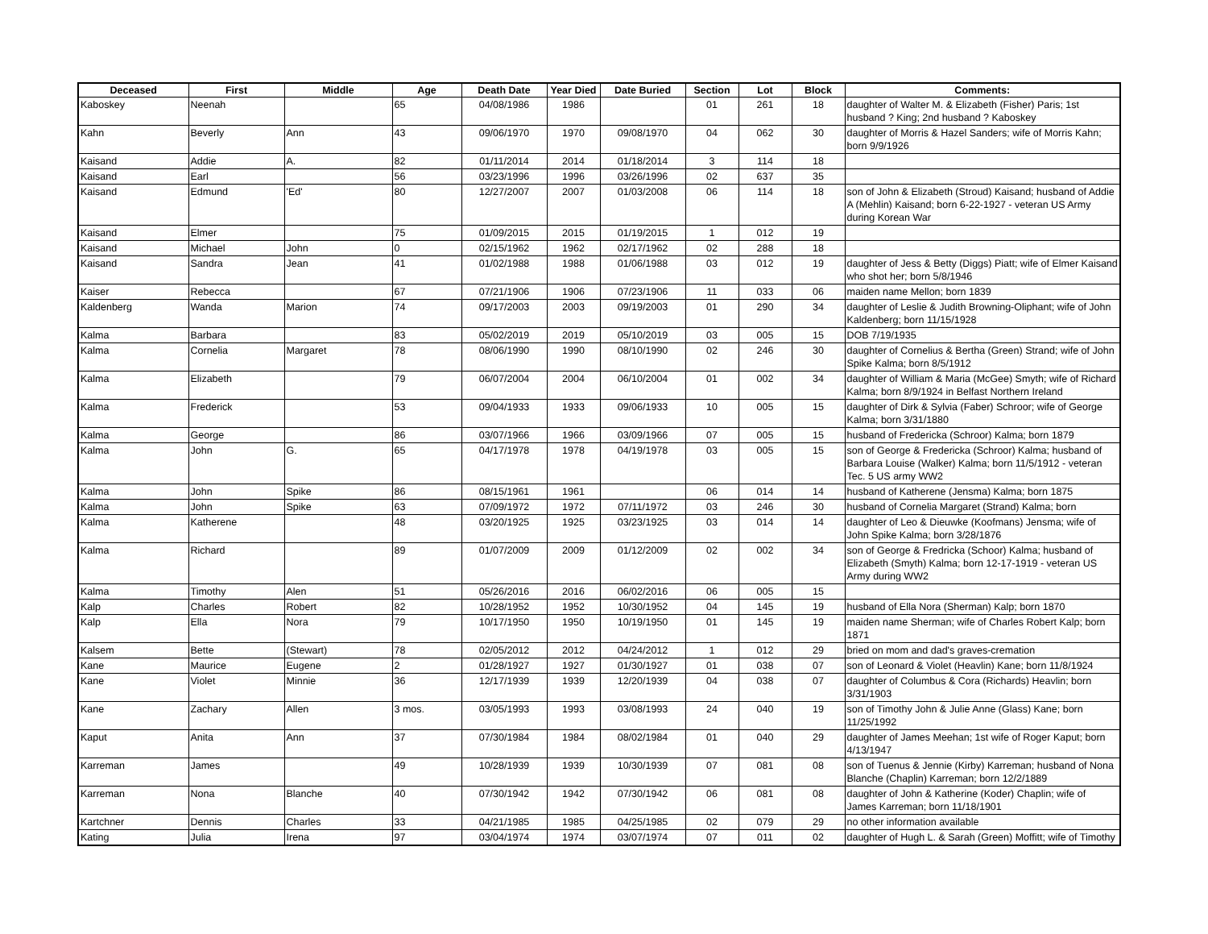| Deceased | First | Middle | Age | Death Date | Year Died | Date Buried | Section | Lot | Block | Comments: |
| --- | --- | --- | --- | --- | --- | --- | --- | --- | --- | --- |
| Kaboskey | Neenah | | 65 | 04/08/1986 | 1986 | | 01 | 261 | 18 | daughter of Walter M. & Elizabeth (Fisher) Paris; 1st husband ? King; 2nd husband ? Kaboskey |
| Kahn | Beverly | Ann | 43 | 09/06/1970 | 1970 | 09/08/1970 | 04 | 062 | 30 | daughter of Morris & Hazel Sanders; wife of Morris Kahn; born 9/9/1926 |
| Kaisand | Addie | A. | 82 | 01/11/2014 | 2014 | 01/18/2014 | 3 | 114 | 18 | |
| Kaisand | Earl | | 56 | 03/23/1996 | 1996 | 03/26/1996 | 02 | 637 | 35 | |
| Kaisand | Edmund | 'Ed' | 80 | 12/27/2007 | 2007 | 01/03/2008 | 06 | 114 | 18 | son of John & Elizabeth (Stroud) Kaisand; husband of Addie A (Mehlin) Kaisand; born 6-22-1927 - veteran US Army during Korean War |
| Kaisand | Elmer | | 75 | 01/09/2015 | 2015 | 01/19/2015 | 1 | 012 | 19 | |
| Kaisand | Michael | John | 0 | 02/15/1962 | 1962 | 02/17/1962 | 02 | 288 | 18 | |
| Kaisand | Sandra | Jean | 41 | 01/02/1988 | 1988 | 01/06/1988 | 03 | 012 | 19 | daughter of Jess & Betty (Diggs) Piatt; wife of Elmer Kaisand who shot her; born 5/8/1946 |
| Kaiser | Rebecca | | 67 | 07/21/1906 | 1906 | 07/23/1906 | 11 | 033 | 06 | maiden name Mellon; born 1839 |
| Kaldenberg | Wanda | Marion | 74 | 09/17/2003 | 2003 | 09/19/2003 | 01 | 290 | 34 | daughter of Leslie & Judith Browning-Oliphant; wife of John Kaldenberg; born 11/15/1928 |
| Kalma | Barbara | | 83 | 05/02/2019 | 2019 | 05/10/2019 | 03 | 005 | 15 | DOB 7/19/1935 |
| Kalma | Cornelia | Margaret | 78 | 08/06/1990 | 1990 | 08/10/1990 | 02 | 246 | 30 | daughter of Cornelius & Bertha (Green) Strand; wife of John Spike Kalma; born 8/5/1912 |
| Kalma | Elizabeth | | 79 | 06/07/2004 | 2004 | 06/10/2004 | 01 | 002 | 34 | daughter of William & Maria (McGee) Smyth; wife of Richard Kalma; born 8/9/1924 in Belfast Northern Ireland |
| Kalma | Frederick | | 53 | 09/04/1933 | 1933 | 09/06/1933 | 10 | 005 | 15 | daughter of Dirk & Sylvia (Faber) Schroor; wife of George Kalma; born 3/31/1880 |
| Kalma | George | | 86 | 03/07/1966 | 1966 | 03/09/1966 | 07 | 005 | 15 | husband of Fredericka (Schroor) Kalma; born 1879 |
| Kalma | John | G. | 65 | 04/17/1978 | 1978 | 04/19/1978 | 03 | 005 | 15 | son of George & Fredericka (Schroor) Kalma; husband of Barbara Louise (Walker) Kalma; born 11/5/1912 - veteran Tec. 5 US army WW2 |
| Kalma | John | Spike | 86 | 08/15/1961 | 1961 | | 06 | 014 | 14 | husband of Katherene (Jensma) Kalma; born 1875 |
| Kalma | John | Spike | 63 | 07/09/1972 | 1972 | 07/11/1972 | 03 | 246 | 30 | husband of Cornelia Margaret (Strand) Kalma; born |
| Kalma | Katherene | | 48 | 03/20/1925 | 1925 | 03/23/1925 | 03 | 014 | 14 | daughter of Leo & Dieuwke (Koofmans) Jensma; wife of John Spike Kalma; born 3/28/1876 |
| Kalma | Richard | | 89 | 01/07/2009 | 2009 | 01/12/2009 | 02 | 002 | 34 | son of George & Fredricka (Schoor) Kalma; husband of Elizabeth (Smyth) Kalma; born 12-17-1919 - veteran US Army during WW2 |
| Kalma | Timothy | Alen | 51 | 05/26/2016 | 2016 | 06/02/2016 | 06 | 005 | 15 | |
| Kalp | Charles | Robert | 82 | 10/28/1952 | 1952 | 10/30/1952 | 04 | 145 | 19 | husband of Ella Nora (Sherman) Kalp; born 1870 |
| Kalp | Ella | Nora | 79 | 10/17/1950 | 1950 | 10/19/1950 | 01 | 145 | 19 | maiden name Sherman; wife of Charles Robert Kalp; born 1871 |
| Kalsem | Bette | (Stewart) | 78 | 02/05/2012 | 2012 | 04/24/2012 | 1 | 012 | 29 | bried on mom and dad's graves-cremation |
| Kane | Maurice | Eugene | 2 | 01/28/1927 | 1927 | 01/30/1927 | 01 | 038 | 07 | son of Leonard & Violet (Heavlin) Kane; born 11/8/1924 |
| Kane | Violet | Minnie | 36 | 12/17/1939 | 1939 | 12/20/1939 | 04 | 038 | 07 | daughter of Columbus & Cora (Richards) Heavlin; born 3/31/1903 |
| Kane | Zachary | Allen | 3 mos. | 03/05/1993 | 1993 | 03/08/1993 | 24 | 040 | 19 | son of Timothy John & Julie Anne (Glass) Kane; born 11/25/1992 |
| Kaput | Anita | Ann | 37 | 07/30/1984 | 1984 | 08/02/1984 | 01 | 040 | 29 | daughter of James Meehan; 1st wife of Roger Kaput; born 4/13/1947 |
| Karreman | James | | 49 | 10/28/1939 | 1939 | 10/30/1939 | 07 | 081 | 08 | son of Tuenus & Jennie (Kirby) Karreman; husband of Nona Blanche (Chaplin) Karreman; born 12/2/1889 |
| Karreman | Nona | Blanche | 40 | 07/30/1942 | 1942 | 07/30/1942 | 06 | 081 | 08 | daughter of John & Katherine (Koder) Chaplin; wife of James Karreman; born 11/18/1901 |
| Kartchner | Dennis | Charles | 33 | 04/21/1985 | 1985 | 04/25/1985 | 02 | 079 | 29 | no other information available |
| Kating | Julia | Irena | 97 | 03/04/1974 | 1974 | 03/07/1974 | 07 | 011 | 02 | daughter of Hugh L. & Sarah (Green) Moffitt; wife of Timothy |